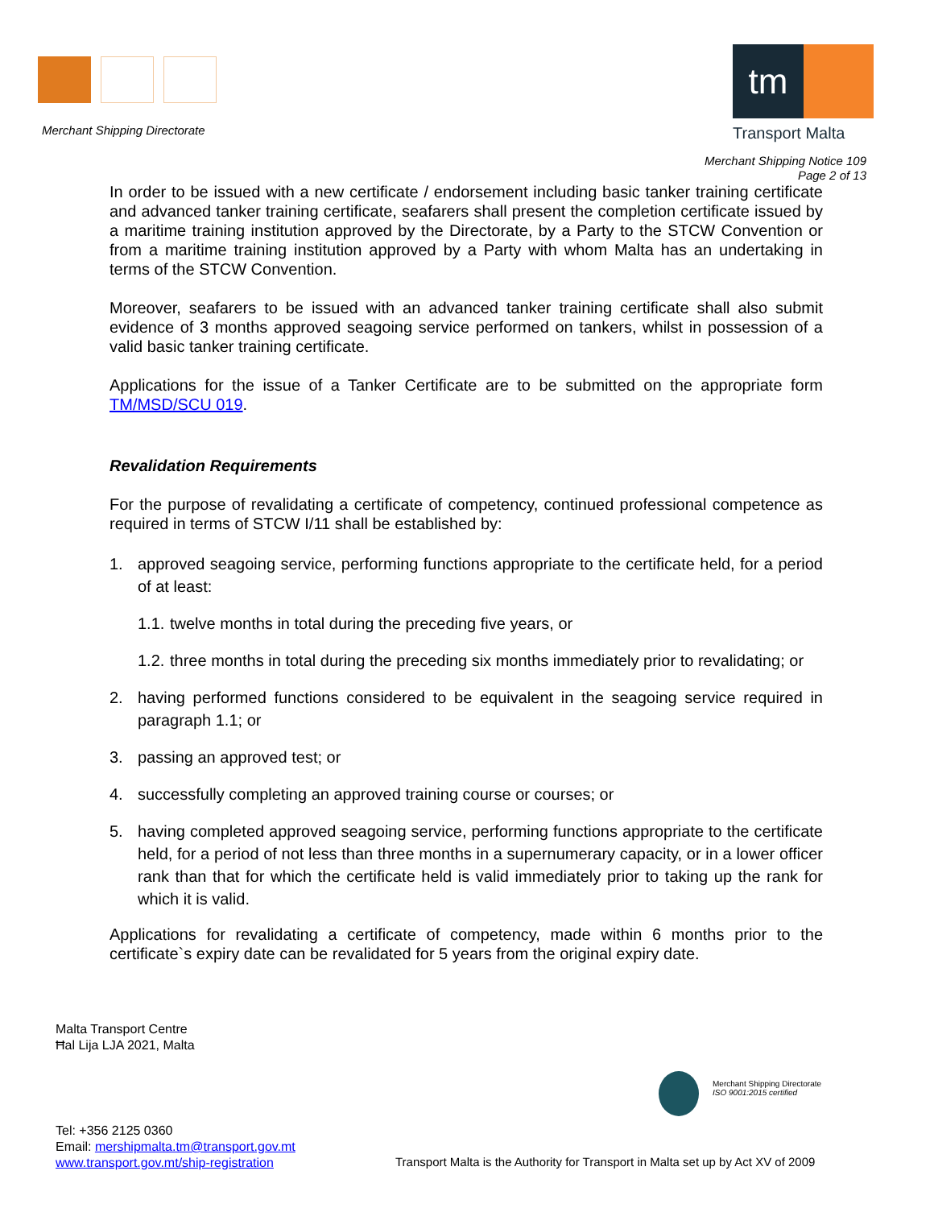Merchant Shipping Directorate
tm
Transport Malta
Merchant Shipping Notice 109
Page 2 of 13
In order to be issued with a new certificate / endorsement including basic tanker training certificate and advanced tanker training certificate, seafarers shall present the completion certificate issued by a maritime training institution approved by the Directorate, by a Party to the STCW Convention or from a maritime training institution approved by a Party with whom Malta has an undertaking in terms of the STCW Convention.
Moreover, seafarers to be issued with an advanced tanker training certificate shall also submit evidence of 3 months approved seagoing service performed on tankers, whilst in possession of a valid basic tanker training certificate.
Applications for the issue of a Tanker Certificate are to be submitted on the appropriate form TM/MSD/SCU 019.
Revalidation Requirements
For the purpose of revalidating a certificate of competency, continued professional competence as required in terms of STCW I/11 shall be established by:
1. approved seagoing service, performing functions appropriate to the certificate held, for a period of at least:
1.1. twelve months in total during the preceding five years, or
1.2. three months in total during the preceding six months immediately prior to revalidating; or
2. having performed functions considered to be equivalent in the seagoing service required in paragraph 1.1; or
3. passing an approved test; or
4. successfully completing an approved training course or courses; or
5. having completed approved seagoing service, performing functions appropriate to the certificate held, for a period of not less than three months in a supernumerary capacity, or in a lower officer rank than that for which the certificate held is valid immediately prior to taking up the rank for which it is valid.
Applications for revalidating a certificate of competency, made within 6 months prior to the certificate`s expiry date can be revalidated for 5 years from the original expiry date.
Malta Transport Centre
Ħal Lija LJA 2021, Malta
Merchant Shipping Directorate
ISO 9001:2015 certified
Tel: +356 2125 0360
Email: mershipmalta.tm@transport.gov.mt
www.transport.gov.mt/ship-registration
Transport Malta is the Authority for Transport in Malta set up by Act XV of 2009